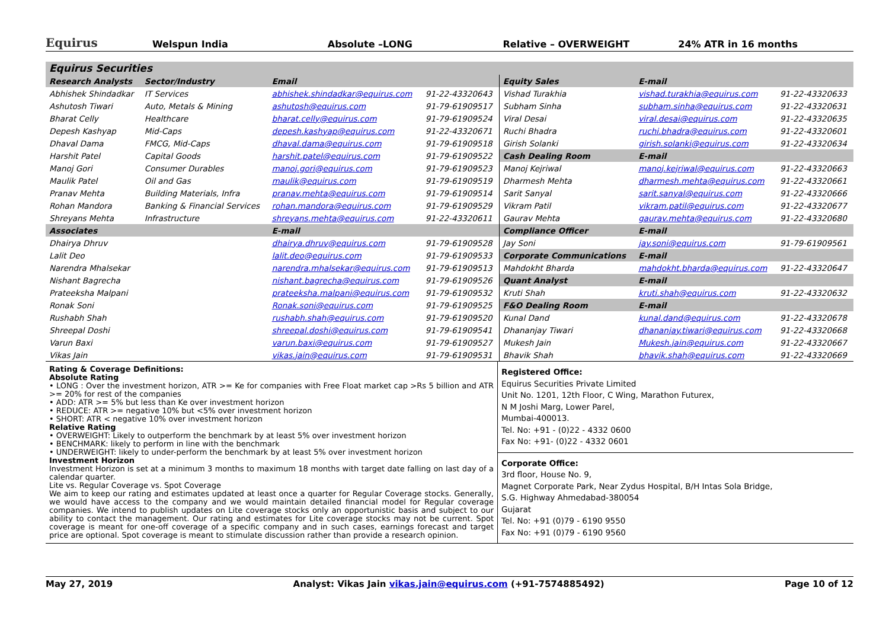Equirus
Welspun India Absolute –LONG Relative – OVERWEIGHT 24% ATR in 16 months
| Equirus Securities | | | | | | |
| --- | --- | --- | --- | --- | --- | --- |
| Research Analysts | Sector/Industry | Email | | Equity Sales | E-mail | |
| Abhishek Shindadkar | IT Services | abhishek.shindadkar@equirus.com | 91-22-43320643 | Vishad Turakhia | vishad.turakhia@equirus.com | 91-22-43320633 |
| Ashutosh Tiwari | Auto, Metals & Mining | ashutosh@equirus.com | 91-79-61909517 | Subham Sinha | subham.sinha@equirus.com | 91-22-43320631 |
| Bharat Celly | Healthcare | bharat.celly@equirus.com | 91-79-61909524 | Viral Desai | viral.desai@equirus.com | 91-22-43320635 |
| Depesh Kashyap | Mid-Caps | depesh.kashyap@equirus.com | 91-22-43320671 | Ruchi Bhadra | ruchi.bhadra@equirus.com | 91-22-43320601 |
| Dhaval Dama | FMCG, Mid-Caps | dhaval.dama@equirus.com | 91-79-61909518 | Girish Solanki | girish.solanki@equirus.com | 91-22-43320634 |
| Harshit Patel | Capital Goods | harshit.patel@equirus.com | 91-79-61909522 | Cash Dealing Room | E-mail | |
| Manoj Gori | Consumer Durables | manoj.gori@equirus.com | 91-79-61909523 | Manoj Kejriwal | manoj.kejriwal@equirus.com | 91-22-43320663 |
| Maulik Patel | Oil and Gas | maulik@equirus.com | 91-79-61909519 | Dharmesh Mehta | dharmesh.mehta@equirus.com | 91-22-43320661 |
| Pranav Mehta | Building Materials, Infra | pranav.mehta@equirus.com | 91-79-61909514 | Sarit Sanyal | sarit.sanyal@equirus.com | 91-22-43320666 |
| Rohan Mandora | Banking & Financial Services | rohan.mandora@equirus.com | 91-79-61909529 | Vikram Patil | vikram.patil@equirus.com | 91-22-43320677 |
| Shreyans Mehta | Infrastructure | shreyans.mehta@equirus.com | 91-22-43320611 | Gaurav Mehta | gaurav.mehta@equirus.com | 91-22-43320680 |
| Associates | | E-mail | | Compliance Officer | E-mail | |
| Dhairya Dhruv | | dhairya.dhruv@equirus.com | 91-79-61909528 | Jay Soni | jay.soni@equirus.com | 91-79-61909561 |
| Lalit Deo | | lalit.deo@equirus.com | 91-79-61909533 | Corporate Communications | E-mail | |
| Narendra Mhalsekar | | narendra.mhalsekar@equirus.com | 91-79-61909513 | Mahdokht Bharda | mahdokht.bharda@equirus.com | 91-22-43320647 |
| Nishant Bagrecha | | nishant.bagrecha@equirus.com | 91-79-61909526 | Quant Analyst | E-mail | |
| Prateeksha Malpani | | prateeksha.malpani@equirus.com | 91-79-61909532 | Kruti Shah | kruti.shah@equirus.com | 91-22-43320632 |
| Ronak Soni | | Ronak.soni@equirus.com | 91-79-61909525 | F&O Dealing Room | E-mail | |
| Rushabh Shah | | rushabh.shah@equirus.com | 91-79-61909520 | Kunal Dand | kunal.dand@equirus.com | 91-22-43320678 |
| Shreepal Doshi | | shreepal.doshi@equirus.com | 91-79-61909541 | Dhananjay Tiwari | dhananjay.tiwari@equirus.com | 91-22-43320668 |
| Varun Baxi | | varun.baxi@equirus.com | 91-79-61909527 | Mukesh Jain | Mukesh.jain@equirus.com | 91-22-43320667 |
| Vikas Jain | | vikas.jain@equirus.com | 91-79-61909531 | Bhavik Shah | bhavik.shah@equirus.com | 91-22-43320669 |
Rating & Coverage Definitions:
Absolute Rating
• LONG : Over the investment horizon, ATR >= Ke for companies with Free Float market cap >Rs 5 billion and ATR >= 20% for rest of the companies
• ADD: ATR >= 5% but less than Ke over investment horizon
• REDUCE: ATR >= negative 10% but <5% over investment horizon
• SHORT: ATR < negative 10% over investment horizon
Relative Rating
• OVERWEIGHT: Likely to outperform the benchmark by at least 5% over investment horizon
• BENCHMARK: likely to perform in line with the benchmark
• UNDERWEIGHT: likely to under-perform the benchmark by at least 5% over investment horizon
Investment Horizon
Investment Horizon is set at a minimum 3 months to maximum 18 months with target date falling on last day of a calendar quarter.
Lite vs. Regular Coverage vs. Spot Coverage
We aim to keep our rating and estimates updated at least once a quarter for Regular Coverage stocks. Generally, we would have access to the company and we would maintain detailed financial model for Regular coverage companies. We intend to publish updates on Lite coverage stocks only an opportunistic basis and subject to our ability to contact the management. Our rating and estimates for Lite coverage stocks may not be current. Spot coverage is meant for one-off coverage of a specific company and in such cases, earnings forecast and target price are optional. Spot coverage is meant to stimulate discussion rather than provide a research opinion.
Registered Office:
Equirus Securities Private Limited
Unit No. 1201, 12th Floor, C Wing, Marathon Futurex,
N M Joshi Marg, Lower Parel,
Mumbai-400013.
Tel. No: +91 - (0)22 - 4332 0600
Fax No: +91- (0)22 - 4332 0601
Corporate Office:
3rd floor, House No. 9,
Magnet Corporate Park, Near Zydus Hospital, B/H Intas Sola Bridge,
S.G. Highway Ahmedabad-380054
Gujarat
Tel. No: +91 (0)79 - 6190 9550
Fax No: +91 (0)79 - 6190 9560
May 27, 2019 Analyst: Vikas Jain vikas.jain@equirus.com (+91-7574885492) Page 10 of 12